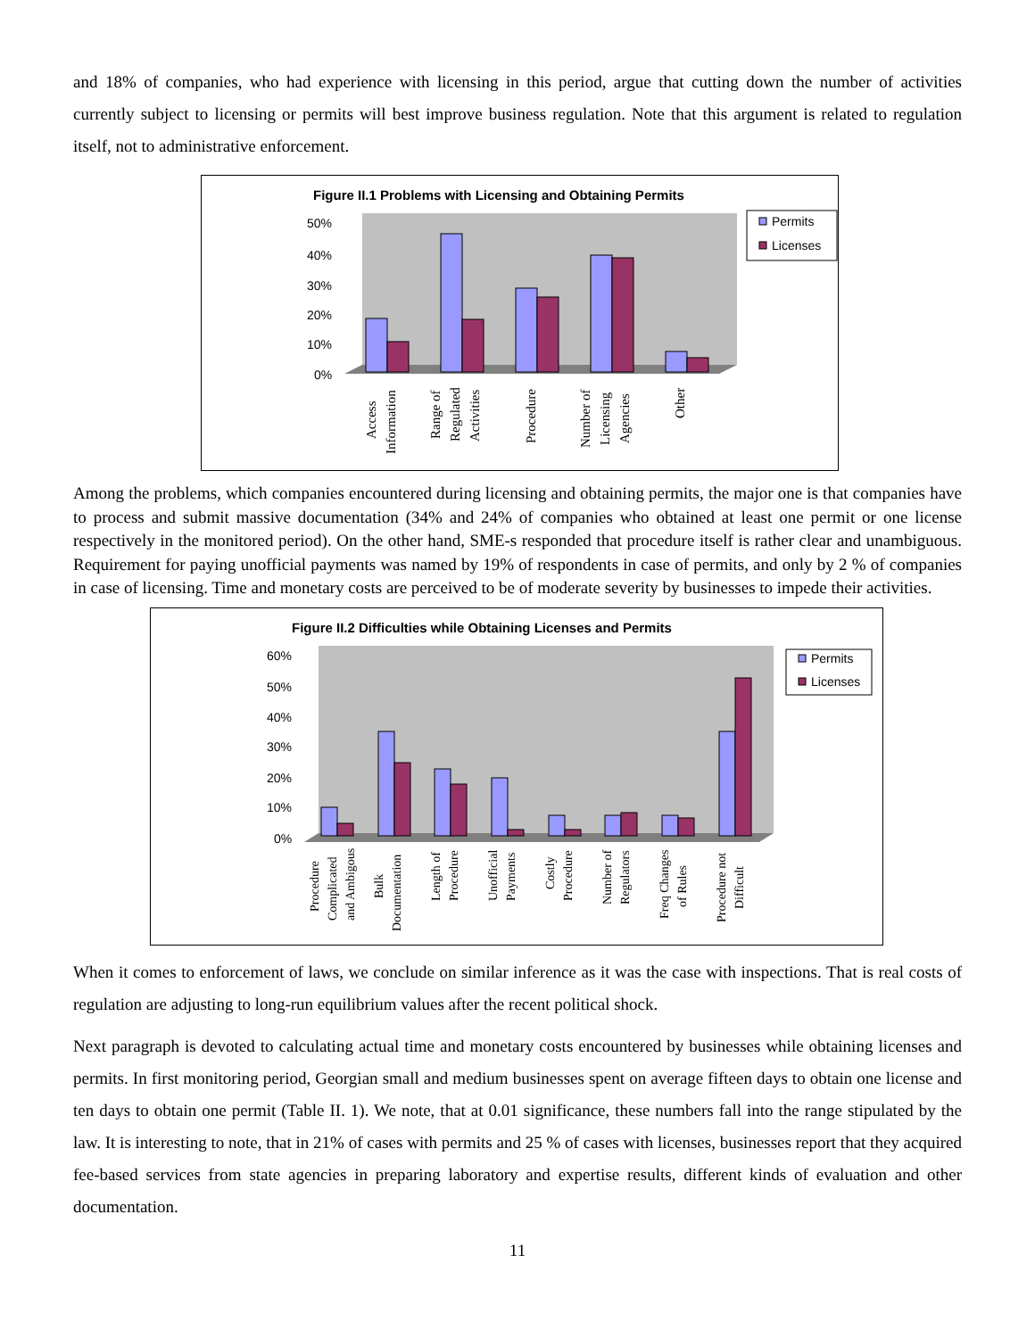and 18% of companies, who had experience with licensing in this period, argue that cutting down the number of activities currently subject to licensing or permits will best improve business regulation. Note that this argument is related to regulation itself, not to administrative enforcement.
Figure II.1 Problems with Licensing and Obtaining Permits
50%
40%
30%
20%
10%
0%
Permits
Licenses
Access
Information
Range of
Regulated
Activities
Procedure
Number of
Licensing
Agencies
Other
Among the problems, which companies encountered during licensing and obtaining permits, the major one is that companies have to process and submit massive documentation (34% and 24% of companies who obtained at least one permit or one license respectively in the monitored period). On the other hand, SME-s responded that procedure itself is rather clear and unambiguous. Requirement for paying unofficial payments was named by 19% of respondents in case of permits, and only by 2 % of companies in case of licensing. Time and monetary costs are perceived to be of moderate severity by businesses to impede their activities.
Figure II.2 Difficulties while Obtaining Licenses and Permits
60%
50%
40%
30%
20%
10%
0%
Permits
Licenses
Procedure
Complicated
and Ambigous
Bulk
Documentation
Length of
Procedure
Unofficial
Payments
Costly
Procedure
Number of
Regulators
Freq Changes
of Rules
Procedure not
Difficult
When it comes to enforcement of laws, we conclude on similar inference as it was the case with inspections. That is real costs of regulation are adjusting to long-run equilibrium values after the recent political shock.
Next paragraph is devoted to calculating actual time and monetary costs encountered by businesses while obtaining licenses and permits. In first monitoring period, Georgian small and medium businesses spent on average fifteen days to obtain one license and ten days to obtain one permit (Table II. 1). We note, that at 0.01 significance, these numbers fall into the range stipulated by the law. It is interesting to note, that in 21% of cases with permits and 25 % of cases with licenses, businesses report that they acquired fee-based services from state agencies in preparing laboratory and expertise results, different kinds of evaluation and other documentation.
11